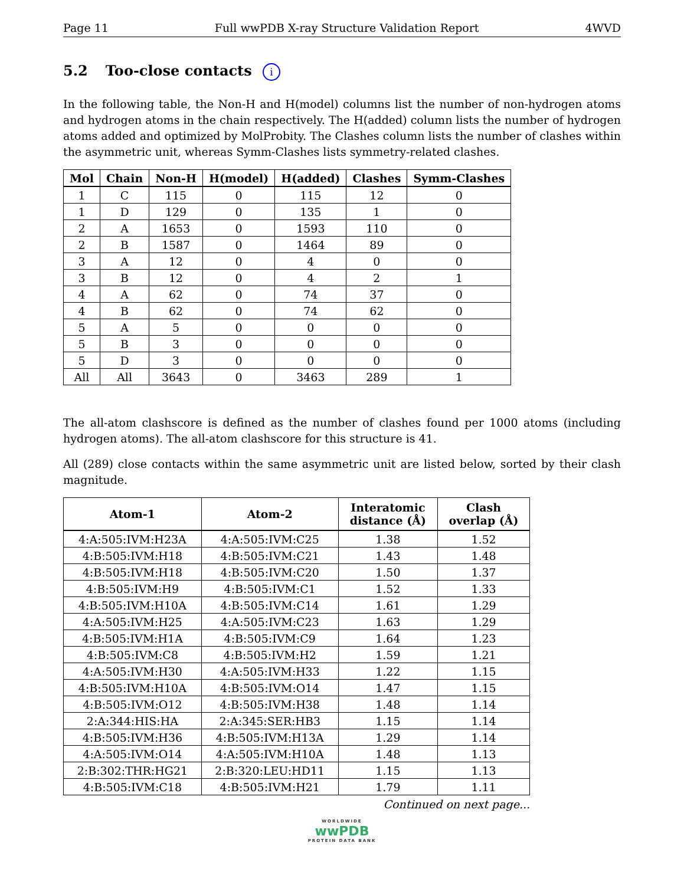Page 11 Full wwPDB X-ray Structure Validation Report 4WVD
5.2 Too-close contacts i
In the following table, the Non-H and H(model) columns list the number of non-hydrogen atoms and hydrogen atoms in the chain respectively. The H(added) column lists the number of hydrogen atoms added and optimized by MolProbity. The Clashes column lists the number of clashes within the asymmetric unit, whereas Symm-Clashes lists symmetry-related clashes.
| Mol | Chain | Non-H | H(model) | H(added) | Clashes | Symm-Clashes |
| --- | --- | --- | --- | --- | --- | --- |
| 1 | C | 115 | 0 | 115 | 12 | 0 |
| 1 | D | 129 | 0 | 135 | 1 | 0 |
| 2 | A | 1653 | 0 | 1593 | 110 | 0 |
| 2 | B | 1587 | 0 | 1464 | 89 | 0 |
| 3 | A | 12 | 0 | 4 | 0 | 0 |
| 3 | B | 12 | 0 | 4 | 2 | 1 |
| 4 | A | 62 | 0 | 74 | 37 | 0 |
| 4 | B | 62 | 0 | 74 | 62 | 0 |
| 5 | A | 5 | 0 | 0 | 0 | 0 |
| 5 | B | 3 | 0 | 0 | 0 | 0 |
| 5 | D | 3 | 0 | 0 | 0 | 0 |
| All | All | 3643 | 0 | 3463 | 289 | 1 |
The all-atom clashscore is defined as the number of clashes found per 1000 atoms (including hydrogen atoms). The all-atom clashscore for this structure is 41.
All (289) close contacts within the same asymmetric unit are listed below, sorted by their clash magnitude.
| Atom-1 | Atom-2 | Interatomic distance (Å) | Clash overlap (Å) |
| --- | --- | --- | --- |
| 4:A:505:IVM:H23A | 4:A:505:IVM:C25 | 1.38 | 1.52 |
| 4:B:505:IVM:H18 | 4:B:505:IVM:C21 | 1.43 | 1.48 |
| 4:B:505:IVM:H18 | 4:B:505:IVM:C20 | 1.50 | 1.37 |
| 4:B:505:IVM:H9 | 4:B:505:IVM:C1 | 1.52 | 1.33 |
| 4:B:505:IVM:H10A | 4:B:505:IVM:C14 | 1.61 | 1.29 |
| 4:A:505:IVM:H25 | 4:A:505:IVM:C23 | 1.63 | 1.29 |
| 4:B:505:IVM:H1A | 4:B:505:IVM:C9 | 1.64 | 1.23 |
| 4:B:505:IVM:C8 | 4:B:505:IVM:H2 | 1.59 | 1.21 |
| 4:A:505:IVM:H30 | 4:A:505:IVM:H33 | 1.22 | 1.15 |
| 4:B:505:IVM:H10A | 4:B:505:IVM:O14 | 1.47 | 1.15 |
| 4:B:505:IVM:O12 | 4:B:505:IVM:H38 | 1.48 | 1.14 |
| 2:A:344:HIS:HA | 2:A:345:SER:HB3 | 1.15 | 1.14 |
| 4:B:505:IVM:H36 | 4:B:505:IVM:H13A | 1.29 | 1.14 |
| 4:A:505:IVM:O14 | 4:A:505:IVM:H10A | 1.48 | 1.13 |
| 2:B:302:THR:HG21 | 2:B:320:LEU:HD11 | 1.15 | 1.13 |
| 4:B:505:IVM:C18 | 4:B:505:IVM:H21 | 1.79 | 1.11 |
Continued on next page...
WORLDWIDE
wwPDB
PROTEIN DATA BANK